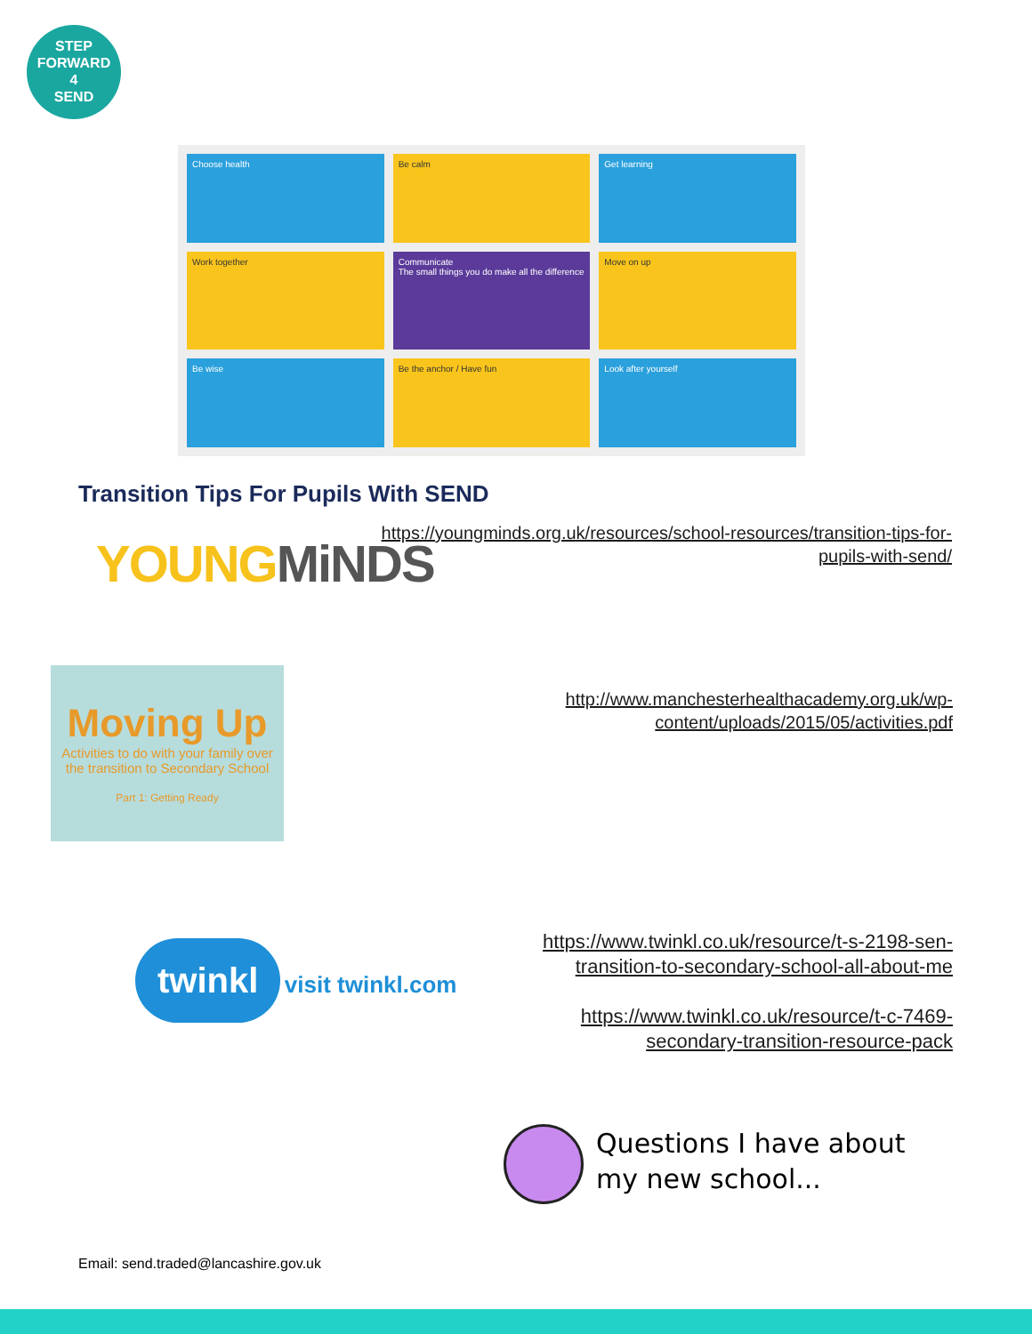STEP
FORWARD
4
SEND
Choose health
Be calm
Get learning
Work together
Communicate
The small things you do make all the difference
Move on up
Be wise
Be the anchor / Have fun
Look after yourself
Transition Tips For Pupils With SEND
YOUNG MiNDS
https://youngminds.org.uk/resources/school-resources/transition-tips-for-pupils-with-send/
Moving Up
Activities to do with your family over the transition to Secondary School
Part 1: Getting Ready
http://www.manchesterhealthacademy.org.uk/wp-content/uploads/2015/05/activities.pdf
twinkl visit twinkl.com
https://www.twinkl.co.uk/resource/t-s-2198-sen-transition-to-secondary-school-all-about-me
https://www.twinkl.co.uk/resource/t-c-7469-secondary-transition-resource-pack
Questions I have about
my new school...
Email: send.traded@lancashire.gov.uk